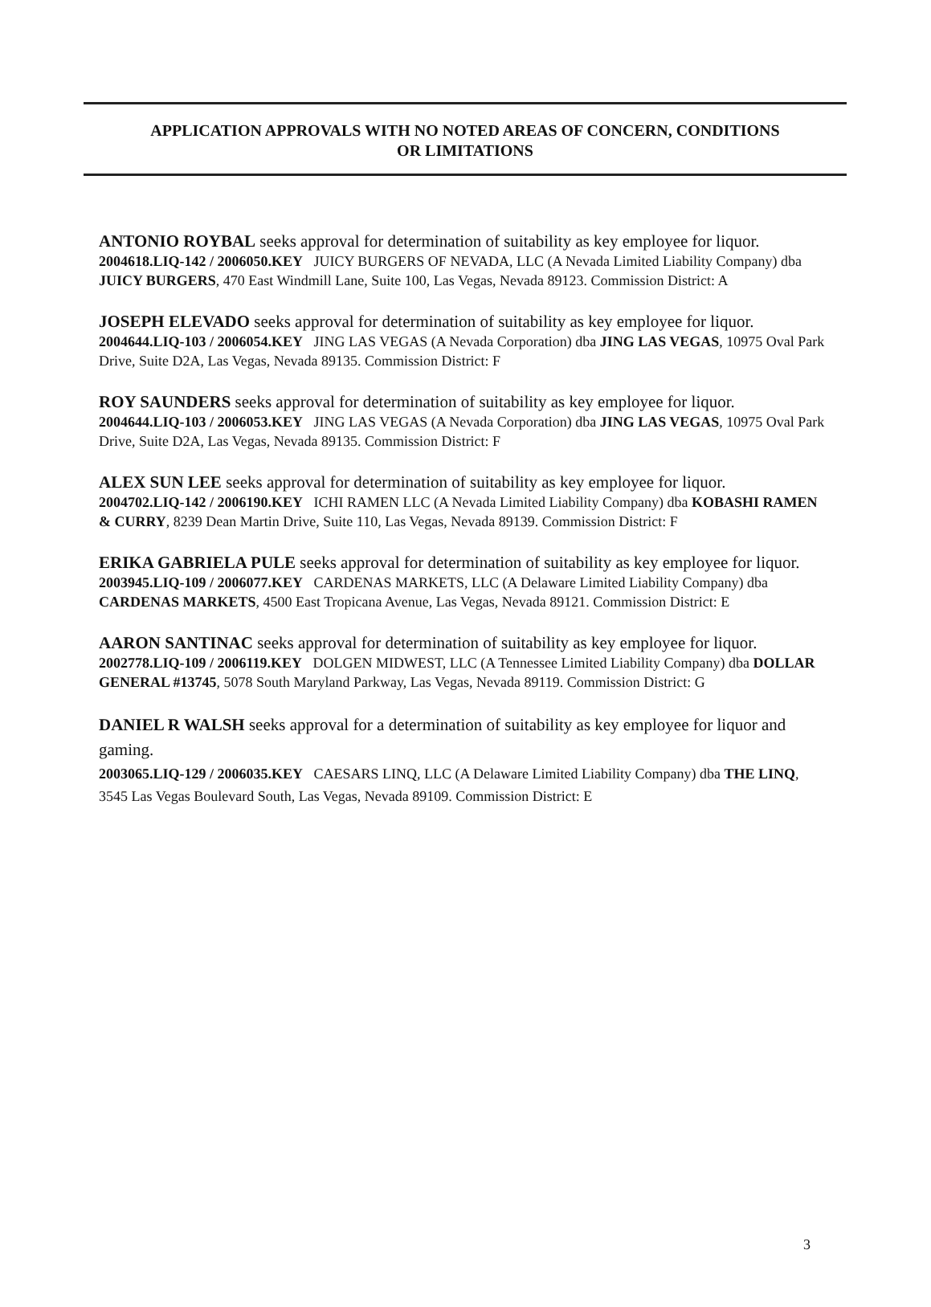APPLICATION APPROVALS WITH NO NOTED AREAS OF CONCERN, CONDITIONS
OR LIMITATIONS
ANTONIO ROYBAL seeks approval for determination of suitability as key employee for liquor.
2004618.LIQ-142 / 2006050.KEY JUICY BURGERS OF NEVADA, LLC (A Nevada Limited Liability Company) dba JUICY BURGERS, 470 East Windmill Lane, Suite 100, Las Vegas, Nevada 89123. Commission District: A
JOSEPH ELEVADO seeks approval for determination of suitability as key employee for liquor.
2004644.LIQ-103 / 2006054.KEY JING LAS VEGAS (A Nevada Corporation) dba JING LAS VEGAS, 10975 Oval Park Drive, Suite D2A, Las Vegas, Nevada 89135. Commission District: F
ROY SAUNDERS seeks approval for determination of suitability as key employee for liquor.
2004644.LIQ-103 / 2006053.KEY JING LAS VEGAS (A Nevada Corporation) dba JING LAS VEGAS, 10975 Oval Park Drive, Suite D2A, Las Vegas, Nevada 89135. Commission District: F
ALEX SUN LEE seeks approval for determination of suitability as key employee for liquor.
2004702.LIQ-142 / 2006190.KEY ICHI RAMEN LLC (A Nevada Limited Liability Company) dba KOBASHI RAMEN & CURRY, 8239 Dean Martin Drive, Suite 110, Las Vegas, Nevada 89139. Commission District: F
ERIKA GABRIELA PULE seeks approval for determination of suitability as key employee for liquor.
2003945.LIQ-109 / 2006077.KEY CARDENAS MARKETS, LLC (A Delaware Limited Liability Company) dba CARDENAS MARKETS, 4500 East Tropicana Avenue, Las Vegas, Nevada 89121. Commission District: E
AARON SANTINAC seeks approval for determination of suitability as key employee for liquor.
2002778.LIQ-109 / 2006119.KEY DOLGEN MIDWEST, LLC (A Tennessee Limited Liability Company) dba DOLLAR GENERAL #13745, 5078 South Maryland Parkway, Las Vegas, Nevada 89119. Commission District: G
DANIEL R WALSH seeks approval for a determination of suitability as key employee for liquor and gaming.
2003065.LIQ-129 / 2006035.KEY CAESARS LINQ, LLC (A Delaware Limited Liability Company) dba THE LINQ, 3545 Las Vegas Boulevard South, Las Vegas, Nevada 89109. Commission District: E
3